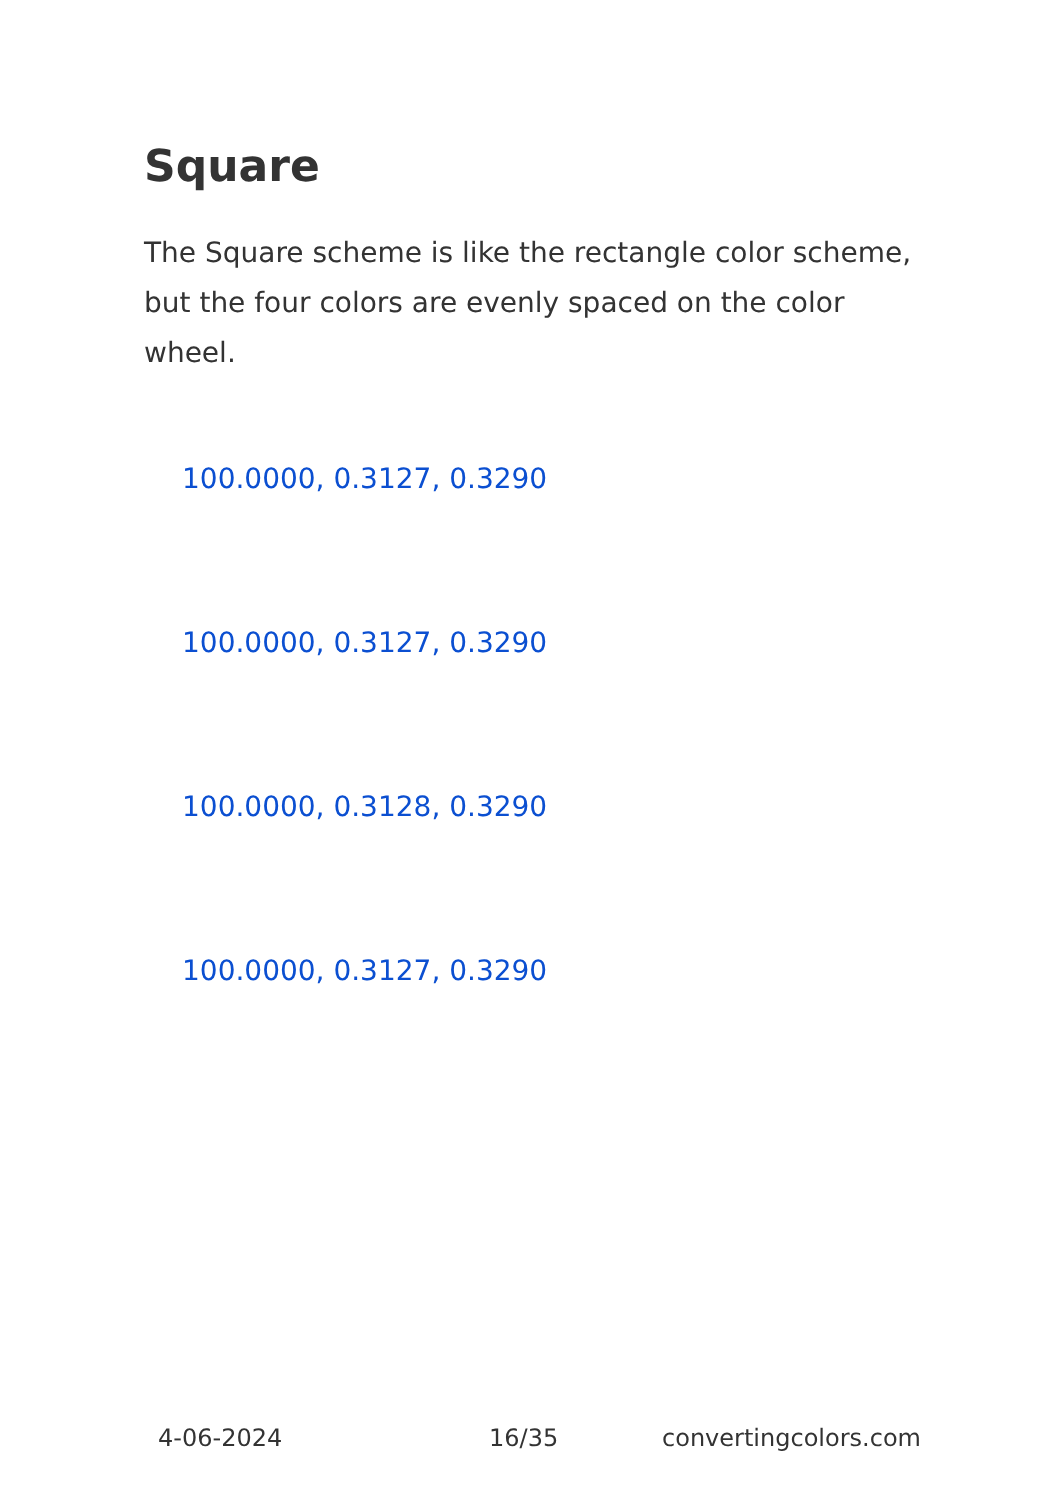Square
The Square scheme is like the rectangle color scheme, but the four colors are evenly spaced on the color wheel.
100.0000, 0.3127, 0.3290
100.0000, 0.3127, 0.3290
100.0000, 0.3128, 0.3290
100.0000, 0.3127, 0.3290
4-06-2024 16/35 convertingcolors.com